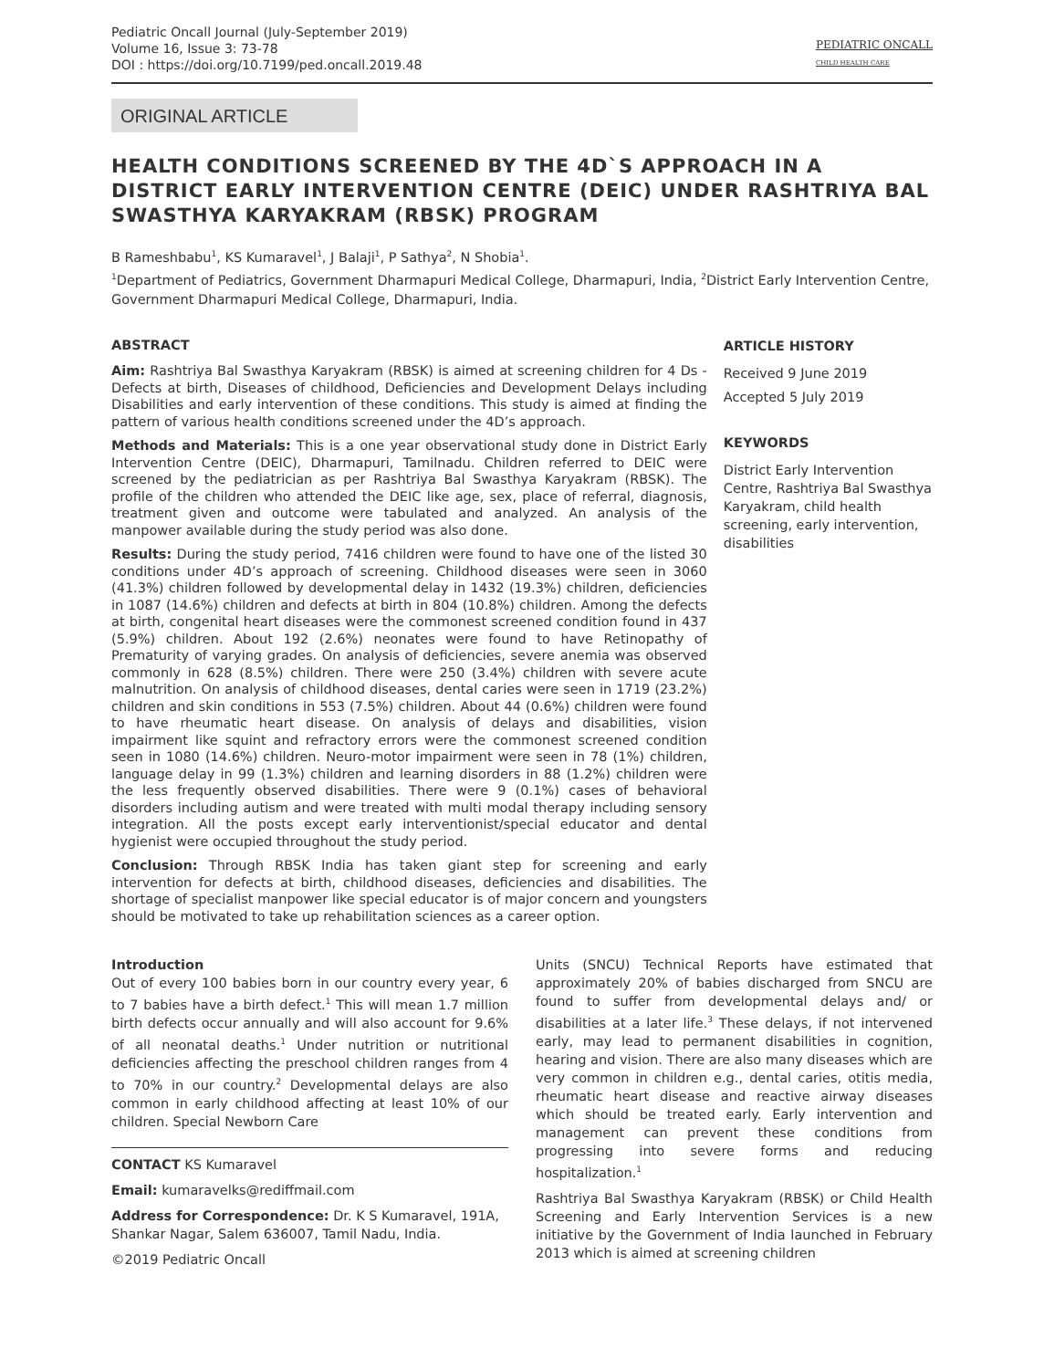Pediatric Oncall Journal (July-September 2019)
Volume 16, Issue 3: 73-78
DOI : https://doi.org/10.7199/ped.oncall.2019.48
PEDIATRIC ONCALL
CHILD HEALTH CARE
ORIGINAL ARTICLE
HEALTH CONDITIONS SCREENED BY THE 4D`S APPROACH IN A DISTRICT EARLY INTERVENTION CENTRE (DEIC) UNDER RASHTRIYA BAL SWASTHYA KARYAKRAM (RBSK) PROGRAM
B Rameshbabu<sup>1</sup>, KS Kumaravel<sup>1</sup>, J Balaji<sup>1</sup>, P Sathya<sup>2</sup>, N Shobia<sup>1</sup>.
<sup>1</sup> Department of Pediatrics, Government Dharmapuri Medical College, Dharmapuri, India, <sup>2</sup>District Early Intervention Centre, Government Dharmapuri Medical College, Dharmapuri, India.
ABSTRACT
Aim: Rashtriya Bal Swasthya Karyakram (RBSK) is aimed at screening children for 4 Ds - Defects at birth, Diseases of childhood, Deficiencies and Development Delays including Disabilities and early intervention of these conditions. This study is aimed at finding the pattern of various health conditions screened under the 4D’s approach.
Methods and Materials: This is a one year observational study done in District Early Intervention Centre (DEIC), Dharmapuri, Tamilnadu. Children referred to DEIC were screened by the pediatrician as per Rashtriya Bal Swasthya Karyakram (RBSK). The profile of the children who attended the DEIC like age, sex, place of referral, diagnosis, treatment given and outcome were tabulated and analyzed. An analysis of the manpower available during the study period was also done.
Results: During the study period, 7416 children were found to have one of the listed 30 conditions under 4D’s approach of screening. Childhood diseases were seen in 3060 (41.3%) children followed by developmental delay in 1432 (19.3%) children, deficiencies in 1087 (14.6%) children and defects at birth in 804 (10.8%) children. Among the defects at birth, congenital heart diseases were the commonest screened condition found in 437 (5.9%) children. About 192 (2.6%) neonates were found to have Retinopathy of Prematurity of varying grades. On analysis of deficiencies, severe anemia was observed commonly in 628 (8.5%) children. There were 250 (3.4%) children with severe acute malnutrition. On analysis of childhood diseases, dental caries were seen in 1719 (23.2%) children and skin conditions in 553 (7.5%) children. About 44 (0.6%) children were found to have rheumatic heart disease. On analysis of delays and disabilities, vision impairment like squint and refractory errors were the commonest screened condition seen in 1080 (14.6%) children. Neuro-motor impairment were seen in 78 (1%) children, language delay in 99 (1.3%) children and learning disorders in 88 (1.2%) children were the less frequently observed disabilities. There were 9 (0.1%) cases of behavioral disorders including autism and were treated with multi modal therapy including sensory integration. All the posts except early interventionist/special educator and dental hygienist were occupied throughout the study period.
Conclusion: Through RBSK India has taken giant step for screening and early intervention for defects at birth, childhood diseases, deficiencies and disabilities. The shortage of specialist manpower like special educator is of major concern and youngsters should be motivated to take up rehabilitation sciences as a career option.
ARTICLE HISTORY
Received 9 June 2019
Accepted 5 July 2019
KEYWORDS
District Early Intervention Centre, Rashtriya Bal Swasthya Karyakram, child health screening, early intervention, disabilities
Introduction
Out of every 100 babies born in our country every year, 6 to 7 babies have a birth defect.<sup>1</sup> This will mean 1.7 million birth defects occur annually and will also account for 9.6% of all neonatal deaths.<sup>1</sup> Under nutrition or nutritional deficiencies affecting the preschool children ranges from 4 to 70% in our country.<sup>2</sup> Developmental delays are also common in early childhood affecting at least 10% of our children. Special Newborn Care
CONTACT KS Kumaravel
Email: kumaravelks@rediffmail.com
Address for Correspondence: Dr. K S Kumaravel, 191A, Shankar Nagar, Salem 636007, Tamil Nadu, India.
©2019 Pediatric Oncall
Units (SNCU) Technical Reports have estimated that approximately 20% of babies discharged from SNCU are found to suffer from developmental delays and/ or disabilities at a later life.<sup>3</sup> These delays, if not intervened early, may lead to permanent disabilities in cognition, hearing and vision. There are also many diseases which are very common in children e.g., dental caries, otitis media, rheumatic heart disease and reactive airway diseases which should be treated early. Early intervention and management can prevent these conditions from progressing into severe forms and reducing hospitalization.<sup>1</sup>
Rashtriya Bal Swasthya Karyakram (RBSK) or Child Health Screening and Early Intervention Services is a new initiative by the Government of India launched in February 2013 which is aimed at screening children